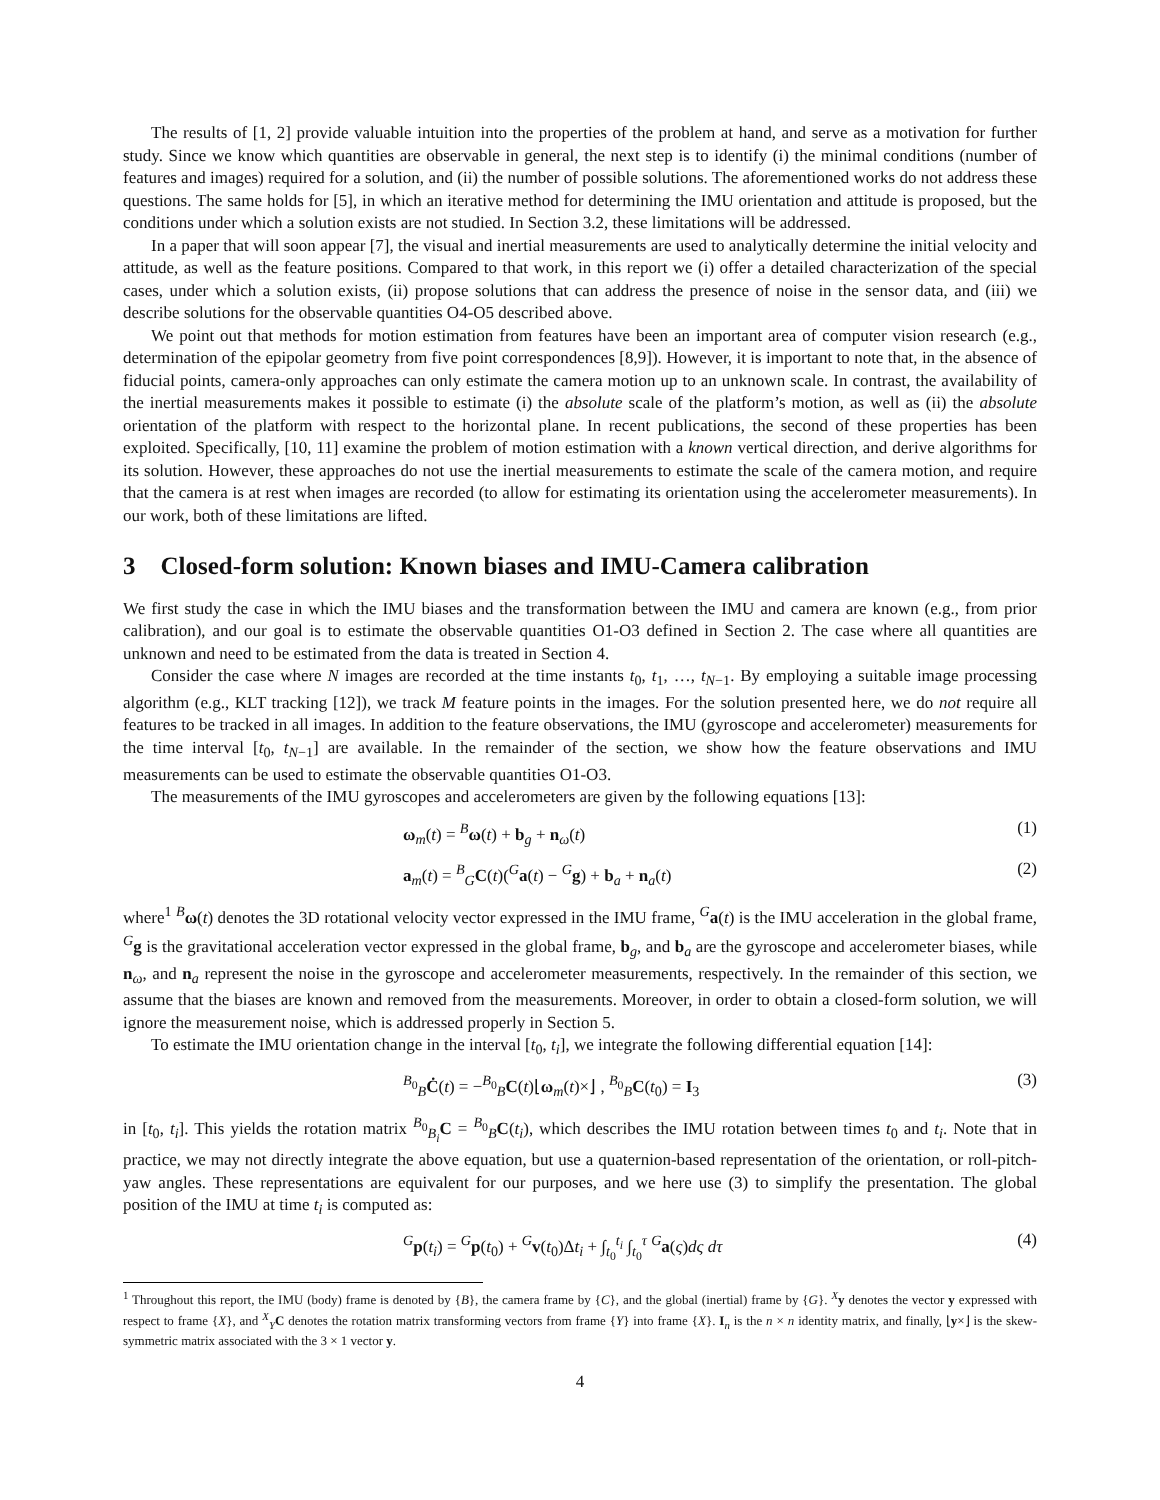The results of [1, 2] provide valuable intuition into the properties of the problem at hand, and serve as a motivation for further study. Since we know which quantities are observable in general, the next step is to identify (i) the minimal conditions (number of features and images) required for a solution, and (ii) the number of possible solutions. The aforementioned works do not address these questions. The same holds for [5], in which an iterative method for determining the IMU orientation and attitude is proposed, but the conditions under which a solution exists are not studied. In Section 3.2, these limitations will be addressed.
In a paper that will soon appear [7], the visual and inertial measurements are used to analytically determine the initial velocity and attitude, as well as the feature positions. Compared to that work, in this report we (i) offer a detailed characterization of the special cases, under which a solution exists, (ii) propose solutions that can address the presence of noise in the sensor data, and (iii) we describe solutions for the observable quantities O4-O5 described above.
We point out that methods for motion estimation from features have been an important area of computer vision research (e.g., determination of the epipolar geometry from five point correspondences [8,9]). However, it is important to note that, in the absence of fiducial points, camera-only approaches can only estimate the camera motion up to an unknown scale. In contrast, the availability of the inertial measurements makes it possible to estimate (i) the absolute scale of the platform’s motion, as well as (ii) the absolute orientation of the platform with respect to the horizontal plane. In recent publications, the second of these properties has been exploited. Specifically, [10, 11] examine the problem of motion estimation with a known vertical direction, and derive algorithms for its solution. However, these approaches do not use the inertial measurements to estimate the scale of the camera motion, and require that the camera is at rest when images are recorded (to allow for estimating its orientation using the accelerometer measurements). In our work, both of these limitations are lifted.
3 Closed-form solution: Known biases and IMU-Camera calibration
We first study the case in which the IMU biases and the transformation between the IMU and camera are known (e.g., from prior calibration), and our goal is to estimate the observable quantities O1-O3 defined in Section 2. The case where all quantities are unknown and need to be estimated from the data is treated in Section 4.
Consider the case where N images are recorded at the time instants t<sub>0</sub>, t<sub>1</sub>, …, t<sub>N−1</sub>. By employing a suitable image processing algorithm (e.g., KLT tracking [12]), we track M feature points in the images. For the solution presented here, we do not require all features to be tracked in all images. In addition to the feature observations, the IMU (gyroscope and accelerometer) measurements for the time interval [t<sub>0</sub>, t<sub>N−1</sub>] are available. In the remainder of the section, we show how the feature observations and IMU measurements can be used to estimate the observable quantities O1-O3.
The measurements of the IMU gyroscopes and accelerometers are given by the following equations [13]:
ω<sub>m</sub>(t) = <sup>B</sup>ω(t) + b<sub>g</sub> + n<sub>ω</sub>(t) (1)
a<sub>m</sub>(t) = <sup>B</sup><sub>G</sub>C(t)(<sup>G</sup>a(t) − <sup>G</sup>g) + b<sub>a</sub> + n<sub>a</sub>(t) (2)
where<sup>1</sup> <sup>B</sup>ω(t) denotes the 3D rotational velocity vector expressed in the IMU frame, <sup>G</sup>a(t) is the IMU acceleration in the global frame, <sup>G</sup>g is the gravitational acceleration vector expressed in the global frame, b<sub>g</sub>, and b<sub>a</sub> are the gyroscope and accelerometer biases, while n<sub>ω</sub>, and n<sub>a</sub> represent the noise in the gyroscope and accelerometer measurements, respectively. In the remainder of this section, we assume that the biases are known and removed from the measurements. Moreover, in order to obtain a closed-form solution, we will ignore the measurement noise, which is addressed properly in Section 5.
To estimate the IMU orientation change in the interval [t<sub>0</sub>, t<sub>i</sub>], we integrate the following differential equation [14]:
<sup>B<sub>0</sub></sup><sub>B</sub>Ċ(t) = −<sup>B<sub>0</sub></sup><sub>B</sub>C(t)⌊ω<sub>m</sub>(t)×⌋ , <sup>B<sub>0</sub></sup><sub>B</sub>C(t<sub>0</sub>) = I<sub>3</sub> (3)
in [t<sub>0</sub>, t<sub>i</sub>]. This yields the rotation matrix <sup>B<sub>0</sub></sup><sub>B<sub>i</sub></sub>C = <sup>B<sub>0</sub></sup><sub>B</sub>C(t<sub>i</sub>), which describes the IMU rotation between times t<sub>0</sub> and t<sub>i</sub>. Note that in practice, we may not directly integrate the above equation, but use a quaternion-based representation of the orientation, or roll-pitch-yaw angles. These representations are equivalent for our purposes, and we here use (3) to simplify the presentation. The global position of the IMU at time t<sub>i</sub> is computed as:
<sup>G</sup>p(t<sub>i</sub>) = <sup>G</sup>p(t<sub>0</sub>) + <sup>G</sup>v(t<sub>0</sub>)Δt<sub>i</sub> + ∫<sub>t<sub>0</sub></sub><sup>t<sub>i</sub></sup> ∫<sub>t<sub>0</sub></sub><sup>τ</sup> <sup>G</sup>a(ς)dς dτ (4)
<sup>1</sup> Throughout this report, the IMU (body) frame is denoted by {B}, the camera frame by {C}, and the global (inertial) frame by {G}. <sup>X</sup>y denotes the vector y expressed with respect to frame {X}, and <sup>X</sup><sub>Y</sub>C denotes the rotation matrix transforming vectors from frame {Y} into frame {X}. I<sub>n</sub> is the n × n identity matrix, and finally, ⌊y×⌋ is the skew-symmetric matrix associated with the 3 × 1 vector y.
4